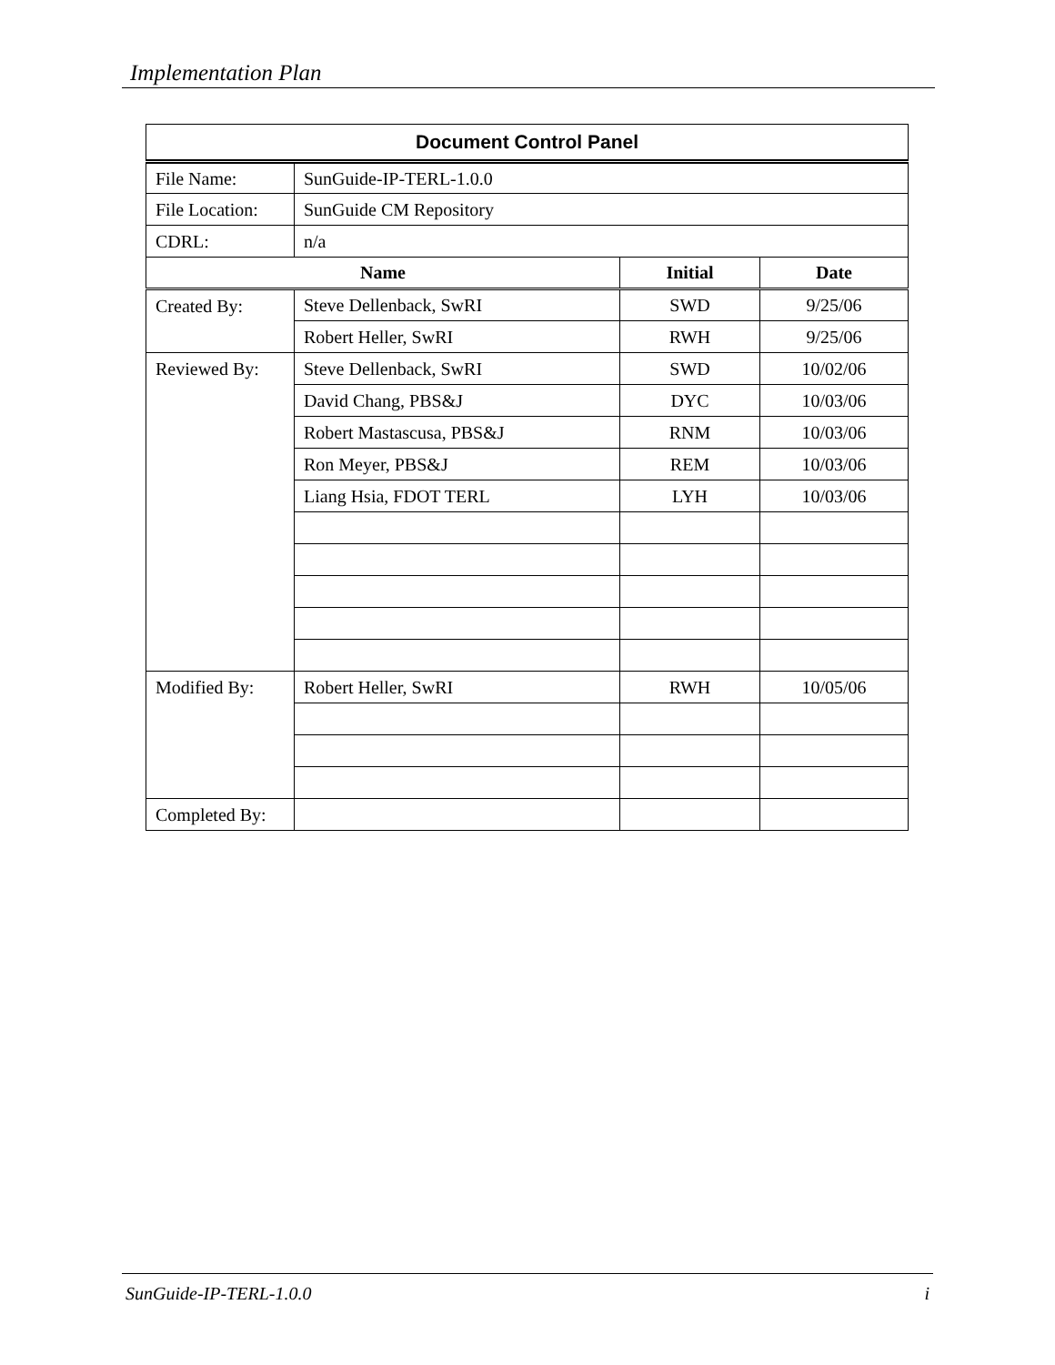Implementation Plan
| Document Control Panel | | | |
| --- | --- | --- | --- |
| File Name: | SunGuide-IP-TERL-1.0.0 | | |
| File Location: | SunGuide CM Repository | | |
| CDRL: | n/a | | |
| Name | | Initial | Date |
| Created By: | Steve Dellenback, SwRI | SWD | 9/25/06 |
| | Robert Heller, SwRI | RWH | 9/25/06 |
| Reviewed By: | Steve Dellenback, SwRI | SWD | 10/02/06 |
| | David Chang, PBS&J | DYC | 10/03/06 |
| | Robert Mastascusa, PBS&J | RNM | 10/03/06 |
| | Ron Meyer, PBS&J | REM | 10/03/06 |
| | Liang Hsia, FDOT TERL | LYH | 10/03/06 |
| Modified By: | Robert Heller, SwRI | RWH | 10/05/06 |
| Completed By: | | | |
SunGuide-IP-TERL-1.0.0 i